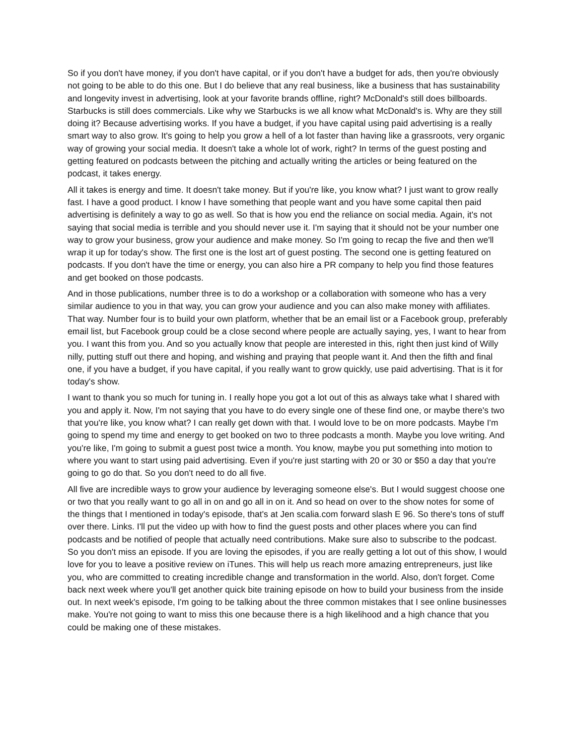So if you don't have money, if you don't have capital, or if you don't have a budget for ads, then you're obviously not going to be able to do this one. But I do believe that any real business, like a business that has sustainability and longevity invest in advertising, look at your favorite brands offline, right? McDonald's still does billboards. Starbucks is still does commercials. Like why we Starbucks is we all know what McDonald's is. Why are they still doing it? Because advertising works. If you have a budget, if you have capital using paid advertising is a really smart way to also grow. It's going to help you grow a hell of a lot faster than having like a grassroots, very organic way of growing your social media. It doesn't take a whole lot of work, right? In terms of the guest posting and getting featured on podcasts between the pitching and actually writing the articles or being featured on the podcast, it takes energy.
All it takes is energy and time. It doesn't take money. But if you're like, you know what? I just want to grow really fast. I have a good product. I know I have something that people want and you have some capital then paid advertising is definitely a way to go as well. So that is how you end the reliance on social media. Again, it's not saying that social media is terrible and you should never use it. I'm saying that it should not be your number one way to grow your business, grow your audience and make money. So I'm going to recap the five and then we'll wrap it up for today's show. The first one is the lost art of guest posting. The second one is getting featured on podcasts. If you don't have the time or energy, you can also hire a PR company to help you find those features and get booked on those podcasts.
And in those publications, number three is to do a workshop or a collaboration with someone who has a very similar audience to you in that way, you can grow your audience and you can also make money with affiliates. That way. Number four is to build your own platform, whether that be an email list or a Facebook group, preferably email list, but Facebook group could be a close second where people are actually saying, yes, I want to hear from you. I want this from you. And so you actually know that people are interested in this, right then just kind of Willy nilly, putting stuff out there and hoping, and wishing and praying that people want it. And then the fifth and final one, if you have a budget, if you have capital, if you really want to grow quickly, use paid advertising. That is it for today's show.
I want to thank you so much for tuning in. I really hope you got a lot out of this as always take what I shared with you and apply it. Now, I'm not saying that you have to do every single one of these find one, or maybe there's two that you're like, you know what? I can really get down with that. I would love to be on more podcasts. Maybe I'm going to spend my time and energy to get booked on two to three podcasts a month. Maybe you love writing. And you're like, I'm going to submit a guest post twice a month. You know, maybe you put something into motion to where you want to start using paid advertising. Even if you're just starting with 20 or 30 or $50 a day that you're going to go do that. So you don't need to do all five.
All five are incredible ways to grow your audience by leveraging someone else's. But I would suggest choose one or two that you really want to go all in on and go all in on it. And so head on over to the show notes for some of the things that I mentioned in today's episode, that's at Jen scalia.com forward slash E 96. So there's tons of stuff over there. Links. I'll put the video up with how to find the guest posts and other places where you can find podcasts and be notified of people that actually need contributions. Make sure also to subscribe to the podcast. So you don't miss an episode. If you are loving the episodes, if you are really getting a lot out of this show, I would love for you to leave a positive review on iTunes. This will help us reach more amazing entrepreneurs, just like you, who are committed to creating incredible change and transformation in the world. Also, don't forget. Come back next week where you'll get another quick bite training episode on how to build your business from the inside out. In next week's episode, I'm going to be talking about the three common mistakes that I see online businesses make. You're not going to want to miss this one because there is a high likelihood and a high chance that you could be making one of these mistakes.